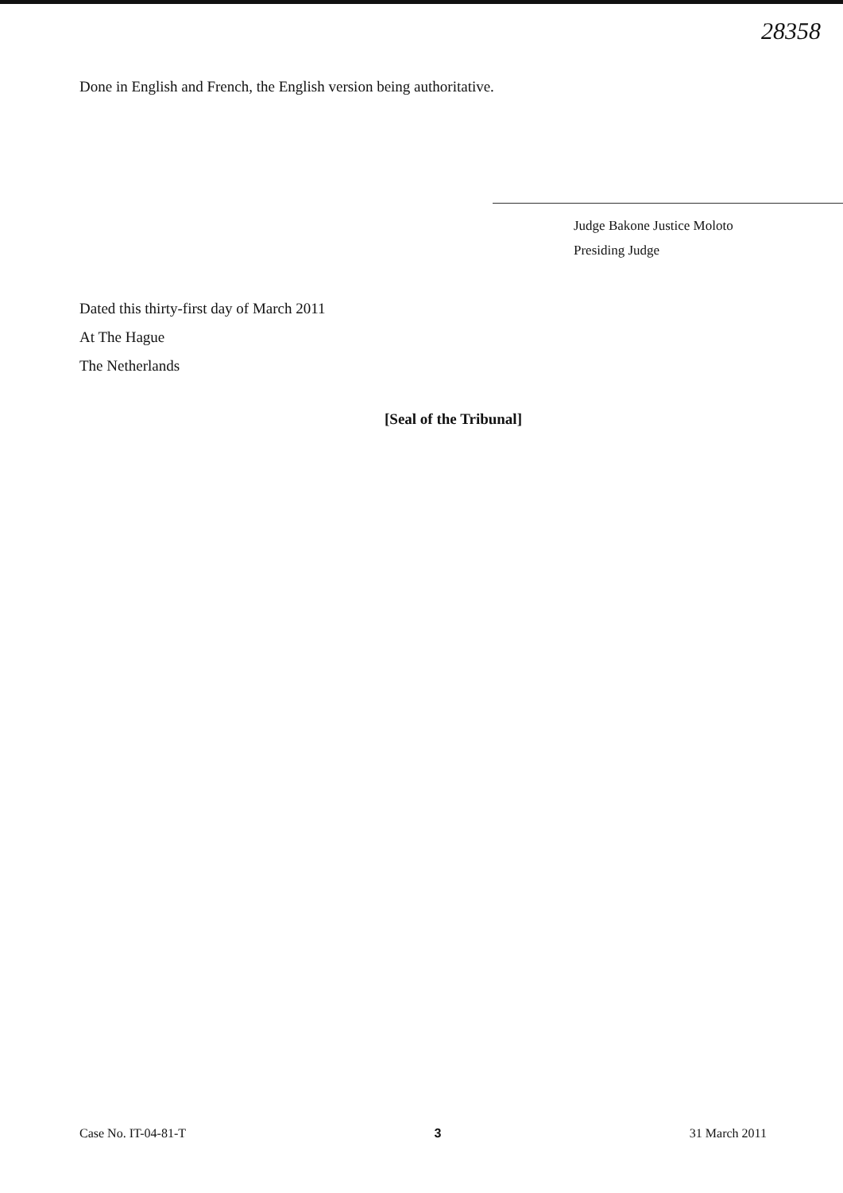28358
Done in English and French, the English version being authoritative.
Judge Bakone Justice Moloto
Presiding Judge
Dated this thirty-first day of March 2011
At The Hague
The Netherlands
[Seal of the Tribunal]
Case No. IT-04-81-T 3 31 March 2011